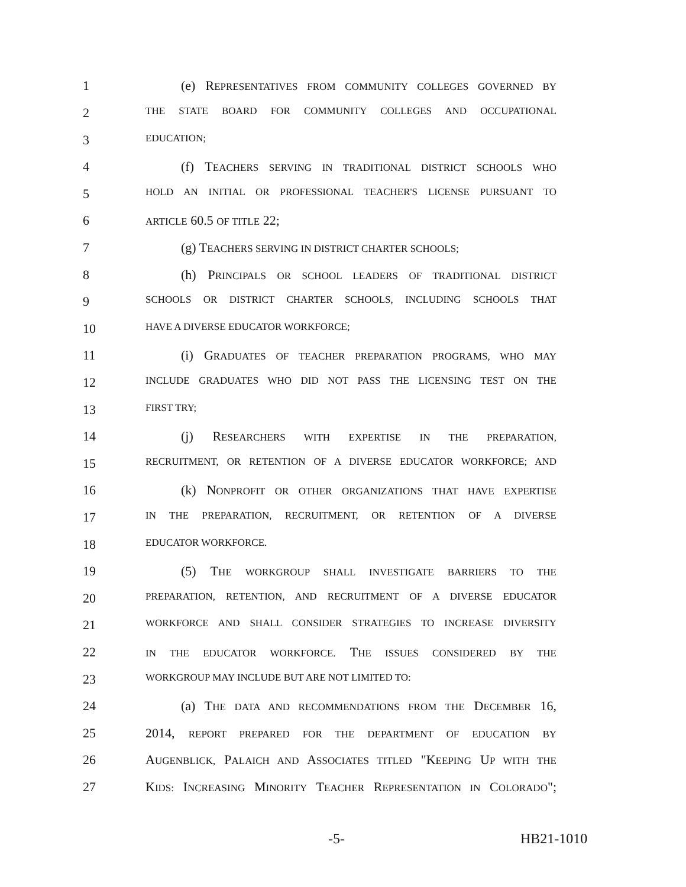1
(e) REPRESENTATIVES FROM COMMUNITY COLLEGES GOVERNED BY
2
THE STATE BOARD FOR COMMUNITY COLLEGES AND OCCUPATIONAL
3
EDUCATION;
4
(f) TEACHERS SERVING IN TRADITIONAL DISTRICT SCHOOLS WHO
5
HOLD AN INITIAL OR PROFESSIONAL TEACHER'S LICENSE PURSUANT TO
6
ARTICLE 60.5 OF TITLE 22;
7
(g) TEACHERS SERVING IN DISTRICT CHARTER SCHOOLS;
8
(h) PRINCIPALS OR SCHOOL LEADERS OF TRADITIONAL DISTRICT
9
SCHOOLS OR DISTRICT CHARTER SCHOOLS, INCLUDING SCHOOLS THAT
10
HAVE A DIVERSE EDUCATOR WORKFORCE;
11
(i) GRADUATES OF TEACHER PREPARATION PROGRAMS, WHO MAY
12
INCLUDE GRADUATES WHO DID NOT PASS THE LICENSING TEST ON THE
13
FIRST TRY;
14
(j) RESEARCHERS WITH EXPERTISE IN THE PREPARATION,
15
RECRUITMENT, OR RETENTION OF A DIVERSE EDUCATOR WORKFORCE; AND
16
(k) NONPROFIT OR OTHER ORGANIZATIONS THAT HAVE EXPERTISE
17
IN THE PREPARATION, RECRUITMENT, OR RETENTION OF A DIVERSE
18
EDUCATOR WORKFORCE.
19
(5) THE WORKGROUP SHALL INVESTIGATE BARRIERS TO THE
20
PREPARATION, RETENTION, AND RECRUITMENT OF A DIVERSE EDUCATOR
21
WORKFORCE AND SHALL CONSIDER STRATEGIES TO INCREASE DIVERSITY
22
IN THE EDUCATOR WORKFORCE. THE ISSUES CONSIDERED BY THE
23
WORKGROUP MAY INCLUDE BUT ARE NOT LIMITED TO:
24
(a) THE DATA AND RECOMMENDATIONS FROM THE DECEMBER 16,
25
2014, REPORT PREPARED FOR THE DEPARTMENT OF EDUCATION BY
26
AUGENBLICK, PALAICH AND ASSOCIATES TITLED "KEEPING UP WITH THE
27
KIDS: INCREASING MINORITY TEACHER REPRESENTATION IN COLORADO";
-5- HB21-1010